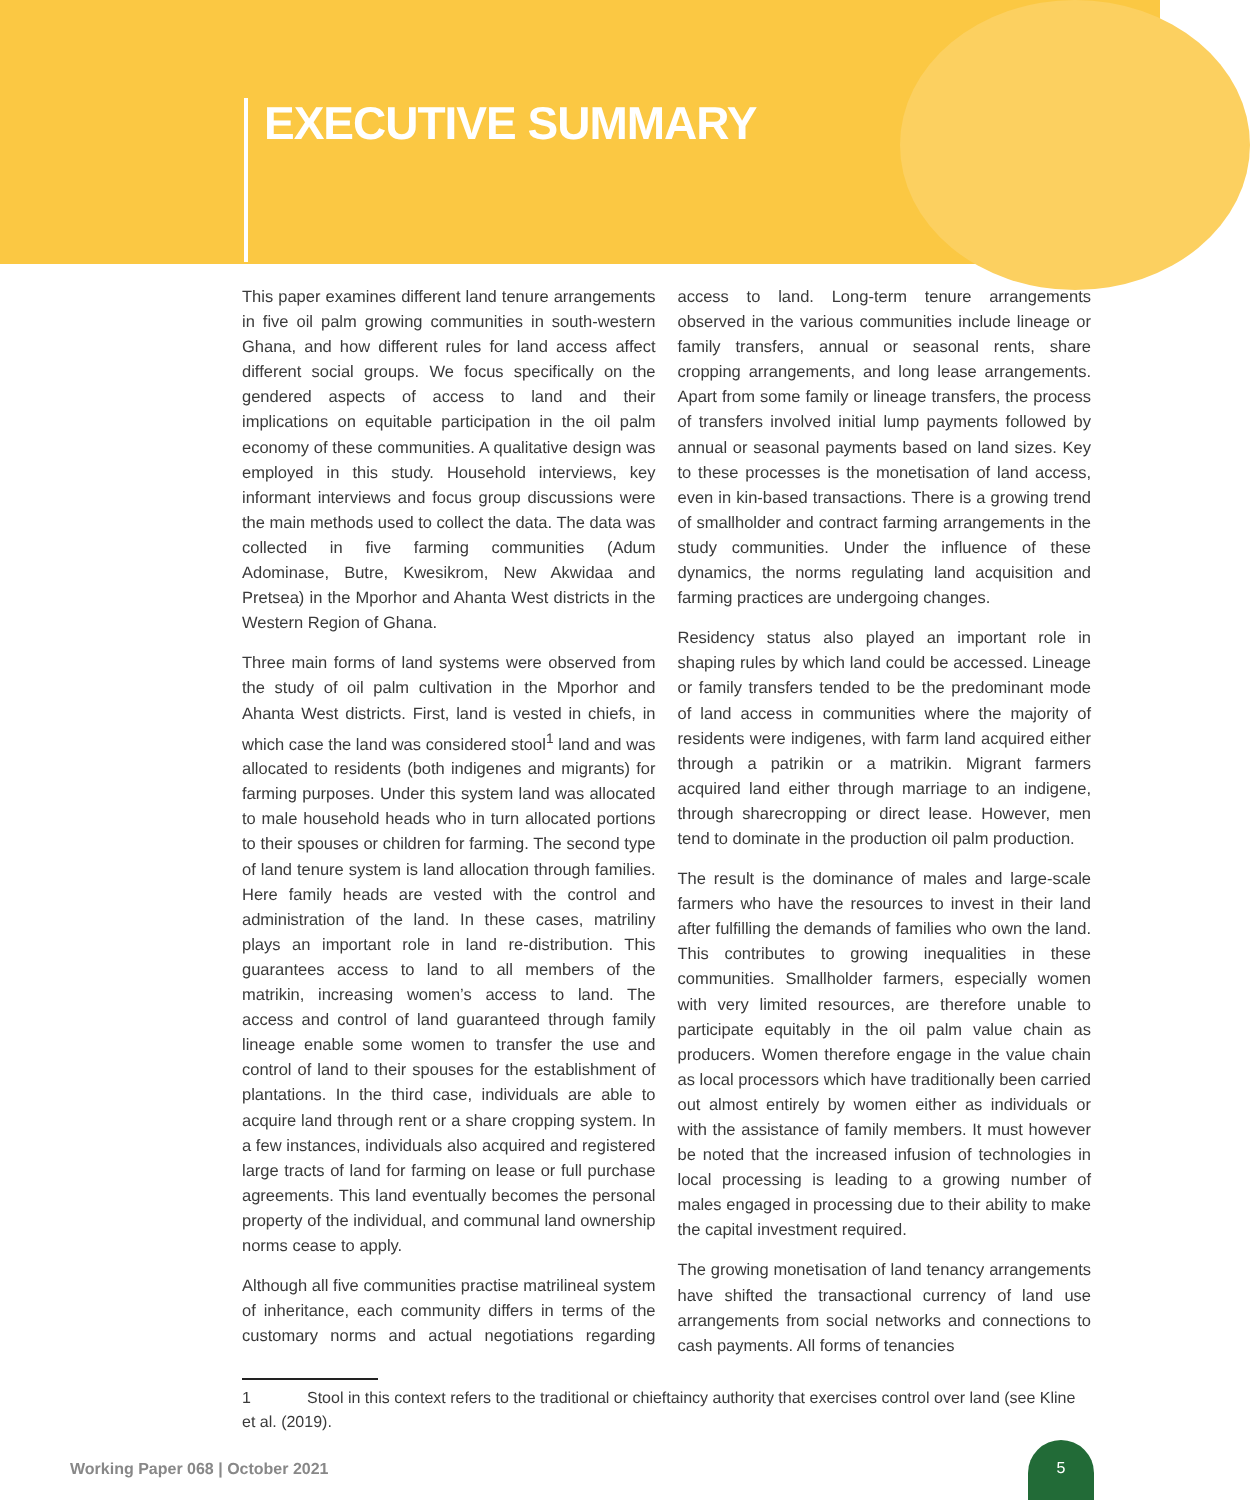EXECUTIVE SUMMARY
This paper examines different land tenure arrangements in five oil palm growing communities in south-western Ghana, and how different rules for land access affect different social groups. We focus specifically on the gendered aspects of access to land and their implications on equitable participation in the oil palm economy of these communities. A qualitative design was employed in this study. Household interviews, key informant interviews and focus group discussions were the main methods used to collect the data. The data was collected in five farming communities (Adum Adominase, Butre, Kwesikrom, New Akwidaa and Pretsea) in the Mporhor and Ahanta West districts in the Western Region of Ghana.
Three main forms of land systems were observed from the study of oil palm cultivation in the Mporhor and Ahanta West districts. First, land is vested in chiefs, in which case the land was considered stool<sup>1</sup> land and was allocated to residents (both indigenes and migrants) for farming purposes. Under this system land was allocated to male household heads who in turn allocated portions to their spouses or children for farming. The second type of land tenure system is land allocation through families. Here family heads are vested with the control and administration of the land. In these cases, matriliny plays an important role in land re-distribution. This guarantees access to land to all members of the matrikin, increasing women’s access to land. The access and control of land guaranteed through family lineage enable some women to transfer the use and control of land to their spouses for the establishment of plantations. In the third case, individuals are able to acquire land through rent or a share cropping system. In a few instances, individuals also acquired and registered large tracts of land for farming on lease or full purchase agreements. This land eventually becomes the personal property of the individual, and communal land ownership norms cease to apply.
Although all five communities practise matrilineal system of inheritance, each community differs in terms of the customary norms and actual negotiations regarding access to land. Long-term tenure arrangements observed in the various communities include lineage or family transfers, annual or seasonal rents, share cropping arrangements, and long lease arrangements. Apart from some family or lineage transfers, the process of transfers involved initial lump payments followed by annual or seasonal payments based on land sizes. Key to these processes is the monetisation of land access, even in kin-based transactions. There is a growing trend of smallholder and contract farming arrangements in the study communities. Under the influence of these dynamics, the norms regulating land acquisition and farming practices are undergoing changes.
Residency status also played an important role in shaping rules by which land could be accessed. Lineage or family transfers tended to be the predominant mode of land access in communities where the majority of residents were indigenes, with farm land acquired either through a patrikin or a matrikin. Migrant farmers acquired land either through marriage to an indigene, through sharecropping or direct lease. However, men tend to dominate in the production oil palm production.
The result is the dominance of males and large-scale farmers who have the resources to invest in their land after fulfilling the demands of families who own the land. This contributes to growing inequalities in these communities. Smallholder farmers, especially women with very limited resources, are therefore unable to participate equitably in the oil palm value chain as producers. Women therefore engage in the value chain as local processors which have traditionally been carried out almost entirely by women either as individuals or with the assistance of family members. It must however be noted that the increased infusion of technologies in local processing is leading to a growing number of males engaged in processing due to their ability to make the capital investment required.
The growing monetisation of land tenancy arrangements have shifted the transactional currency of land use arrangements from social networks and connections to cash payments. All forms of tenancies
1 Stool in this context refers to the traditional or chieftaincy authority that exercises control over land (see Kline et al. (2019).
Working Paper 068 | October 2021
5